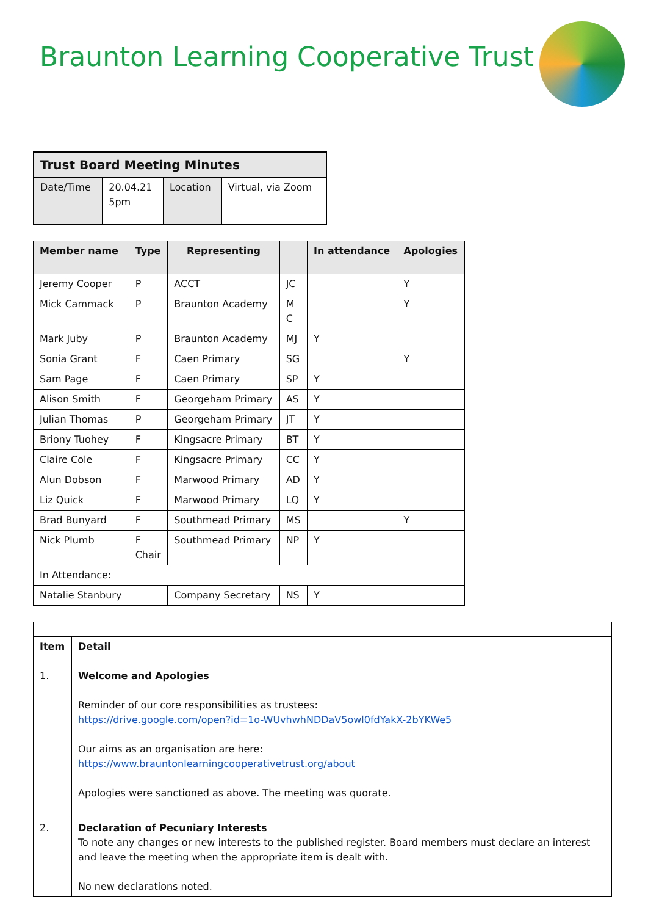Braunton Learning Cooperative Trust
| Trust Board Meeting Minutes | | | |
| --- | --- | --- | --- |
| Date/Time | 20.04.21 5pm | Location | Virtual, via Zoom |
| Member name | Type | Representing | | In attendance | Apologies |
| --- | --- | --- | --- | --- | --- |
| Jeremy Cooper | P | ACCT | JC | | Y |
| Mick Cammack | P | Braunton Academy | M C | | Y |
| Mark Juby | P | Braunton Academy | MJ | Y | |
| Sonia Grant | F | Caen Primary | SG | | Y |
| Sam Page | F | Caen Primary | SP | Y | |
| Alison Smith | F | Georgeham Primary | AS | Y | |
| Julian Thomas | P | Georgeham Primary | JT | Y | |
| Briony Tuohey | F | Kingsacre Primary | BT | Y | |
| Claire Cole | F | Kingsacre Primary | CC | Y | |
| Alun Dobson | F | Marwood Primary | AD | Y | |
| Liz Quick | F | Marwood Primary | LQ | Y | |
| Brad Bunyard | F | Southmead Primary | MS | | Y |
| Nick Plumb | F Chair | Southmead Primary | NP | Y | |
| In Attendance: | | | | | |
| Natalie Stanbury | | Company Secretary | NS | Y | |
| Item | Detail |
| --- | --- |
| 1. | Welcome and Apologies Reminder of our core responsibilities as trustees: https://drive.google.com/open?id=1o-WUvhwhNDDaV5owl0fdYakX-2bYKWe5 Our aims as an organisation are here: https://www.brauntonlearningcooperativetrust.org/about Apologies were sanctioned as above. The meeting was quorate. |
| 2. | Declaration of Pecuniary Interests To note any changes or new interests to the published register. Board members must declare an interest and leave the meeting when the appropriate item is dealt with. No new declarations noted. |